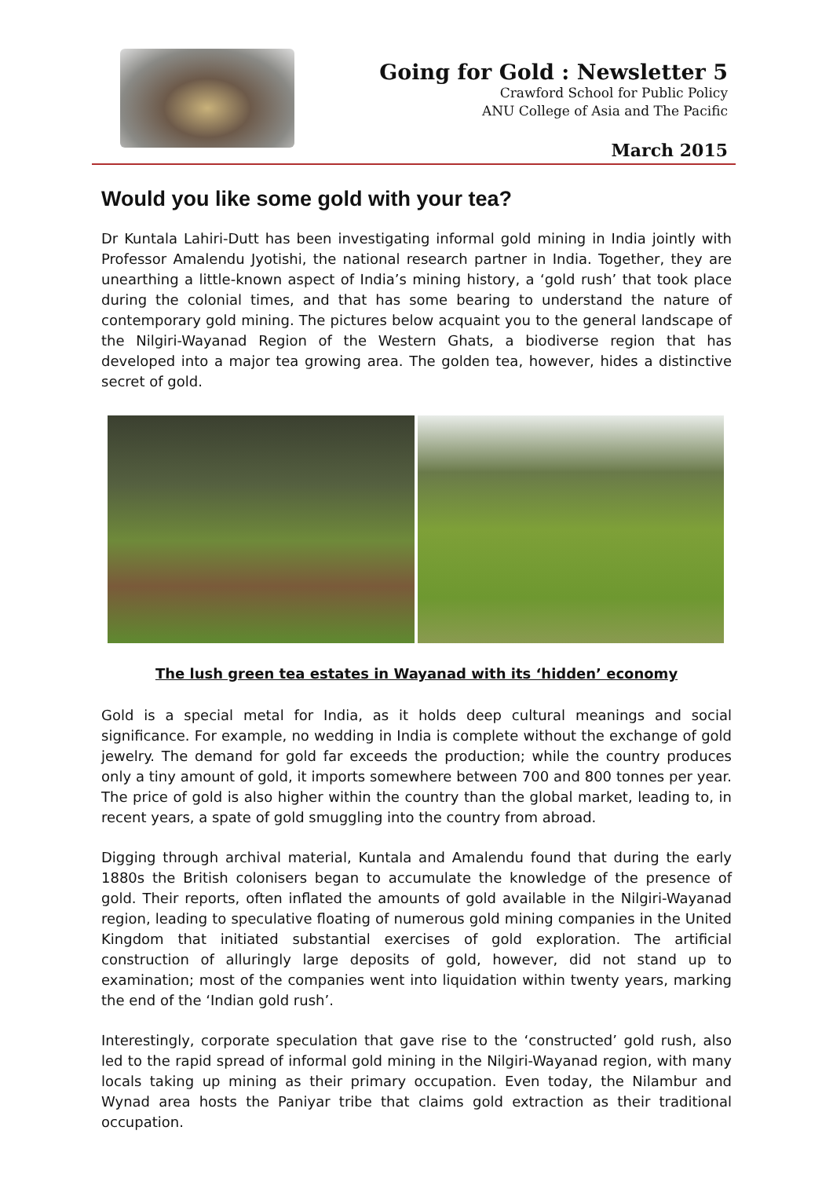Going for Gold : Newsletter 5
Crawford School for Public Policy
ANU College of Asia and The Pacific
March 2015
Would you like some gold with your tea?
Dr Kuntala Lahiri-Dutt has been investigating informal gold mining in India jointly with Professor Amalendu Jyotishi, the national research partner in India. Together, they are unearthing a little-known aspect of India’s mining history, a ‘gold rush’ that took place during the colonial times, and that has some bearing to understand the nature of contemporary gold mining. The pictures below acquaint you to the general landscape of the Nilgiri-Wayanad Region of the Western Ghats, a biodiverse region that has developed into a major tea growing area. The golden tea, however, hides a distinctive secret of gold.
The lush green tea estates in Wayanad with its ‘hidden’ economy
Gold is a special metal for India, as it holds deep cultural meanings and social significance. For example, no wedding in India is complete without the exchange of gold jewelry. The demand for gold far exceeds the production; while the country produces only a tiny amount of gold, it imports somewhere between 700 and 800 tonnes per year. The price of gold is also higher within the country than the global market, leading to, in recent years, a spate of gold smuggling into the country from abroad.
Digging through archival material, Kuntala and Amalendu found that during the early 1880s the British colonisers began to accumulate the knowledge of the presence of gold. Their reports, often inflated the amounts of gold available in the Nilgiri-Wayanad region, leading to speculative floating of numerous gold mining companies in the United Kingdom that initiated substantial exercises of gold exploration. The artificial construction of alluringly large deposits of gold, however, did not stand up to examination; most of the companies went into liquidation within twenty years, marking the end of the ‘Indian gold rush’.
Interestingly, corporate speculation that gave rise to the ‘constructed’ gold rush, also led to the rapid spread of informal gold mining in the Nilgiri-Wayanad region, with many locals taking up mining as their primary occupation. Even today, the Nilambur and Wynad area hosts the Paniyar tribe that claims gold extraction as their traditional occupation.